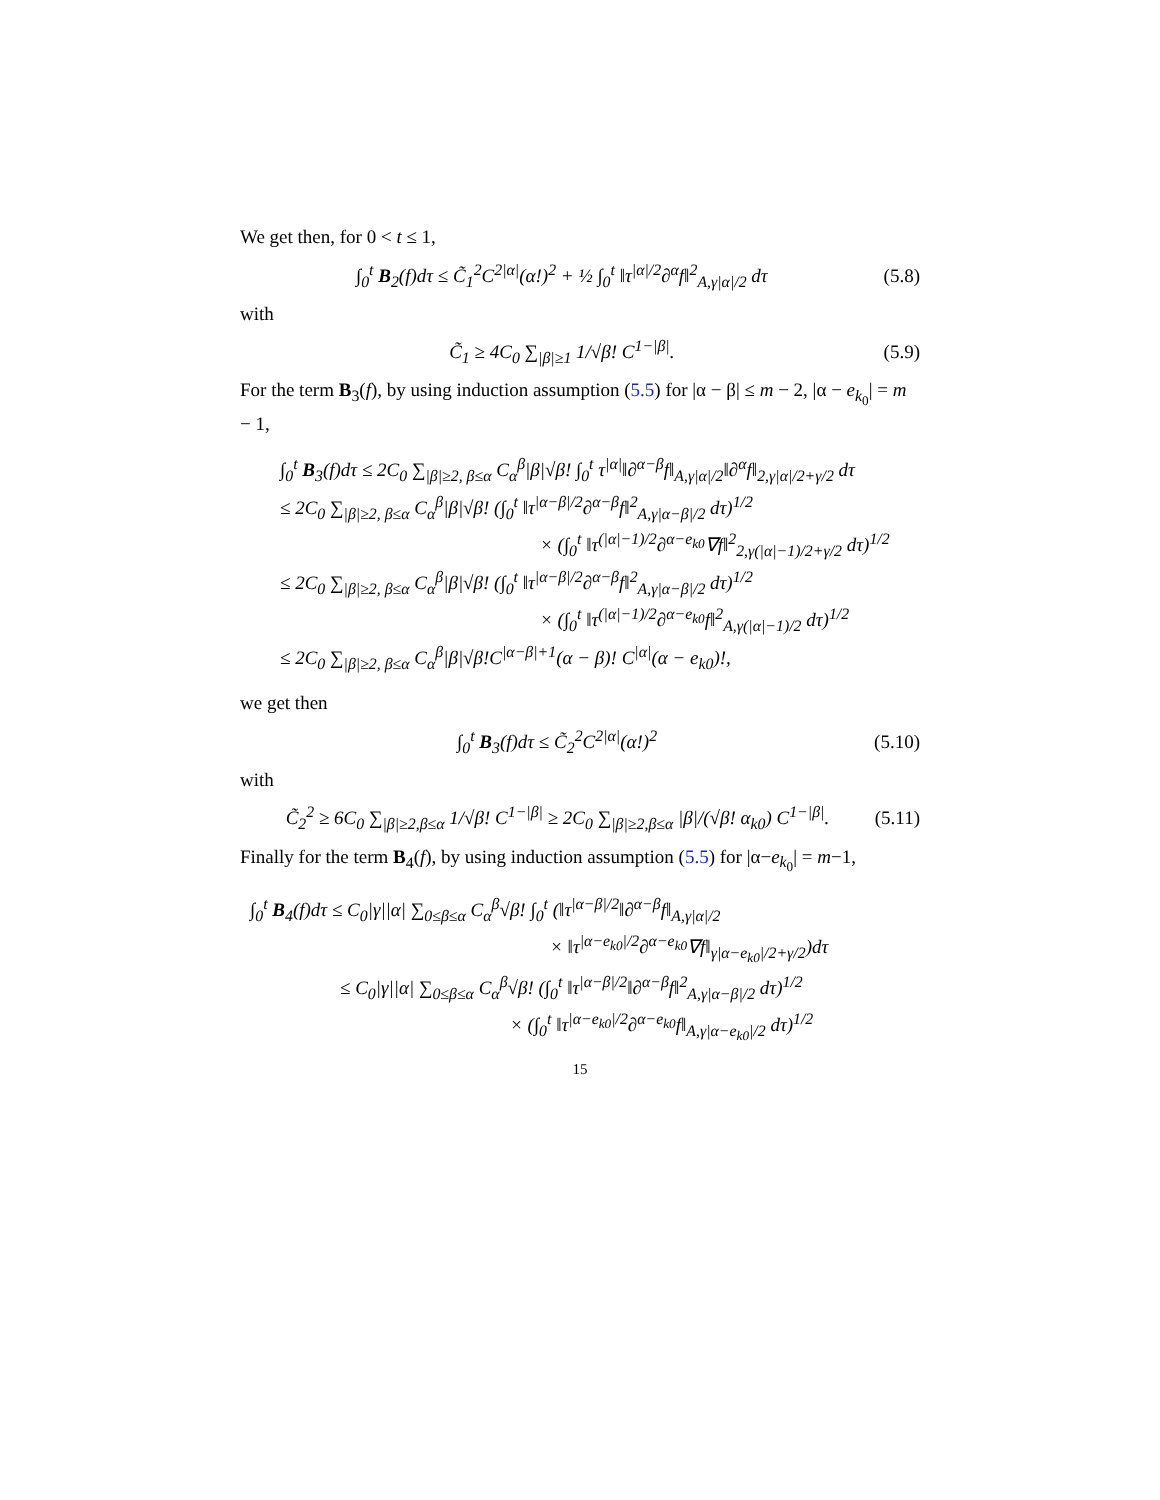We get then, for 0 < t ≤ 1,
∫<sub>0</sub><sup>t</sup> B<sub>2</sub>(f)dτ ≤ C̃<sub>1</sub><sup>2</sup>C<sup>2|α|</sup>(α!)<sup>2</sup> + ½ ∫<sub>0</sub><sup>t</sup> ‖τ<sup>|α|/2</sup>∂<sup>α</sup>f‖<sup>2</sup><sub>A,γ|α|/2</sub> dτ (5.8)
with
C̃<sub>1</sub> ≥ 4C<sub>0</sub> ∑<sub>|β|≥1</sub> 1/√β! C<sup>1−|β|</sup>. (5.9)
For the term B<sub>3</sub>(f), by using induction assumption (5.5) for |α − β| ≤ m − 2, |α − e<sub>k<sub>0</sub></sub>| = m − 1,
∫<sub>0</sub><sup>t</sup> B<sub>3</sub>(f)dτ ≤ 2C<sub>0</sub> ∑<sub>|β|≥2, β≤α</sub> C<sub>α</sub><sup>β</sup>|β|√β! ∫<sub>0</sub><sup>t</sup> τ<sup>|α|</sup>‖∂<sup>α−β</sup>f‖<sub>A,γ|α|/2</sub>‖∂<sup>α</sup>f‖<sub>2,γ|α|/2+γ/2</sub> dτ
≤ 2C<sub>0</sub> ∑<sub>|β|≥2, β≤α</sub> C<sub>α</sub><sup>β</sup>|β|√β! (∫<sub>0</sub><sup>t</sup> ‖τ<sup>|α−β|/2</sup>∂<sup>α−β</sup>f‖<sup>2</sup><sub>A,γ|α−β|/2</sub> dτ)<sup>1/2</sup>
× (∫<sub>0</sub><sup>t</sup> ‖τ<sup>(|α|−1)/2</sup>∂<sup>α−e<sub>k0</sub></sup>∇f‖<sup>2</sup><sub>2,γ(|α|−1)/2+γ/2</sub> dτ)<sup>1/2</sup>
≤ 2C<sub>0</sub> ∑<sub>|β|≥2, β≤α</sub> C<sub>α</sub><sup>β</sup>|β|√β! (∫<sub>0</sub><sup>t</sup> ‖τ<sup>|α−β|/2</sup>∂<sup>α−β</sup>f‖<sup>2</sup><sub>A,γ|α−β|/2</sub> dτ)<sup>1/2</sup>
× (∫<sub>0</sub><sup>t</sup> ‖τ<sup>(|α|−1)/2</sup>∂<sup>α−e<sub>k0</sub></sup>f‖<sup>2</sup><sub>A,γ(|α|−1)/2</sub> dτ)<sup>1/2</sup>
≤ 2C<sub>0</sub> ∑<sub>|β|≥2, β≤α</sub> C<sub>α</sub><sup>β</sup>|β|√β!C<sup>|α−β|+1</sup>(α − β)! C<sup>|α|</sup>(α − e<sub>k0</sub>)!,
we get then
∫<sub>0</sub><sup>t</sup> B<sub>3</sub>(f)dτ ≤ C̃<sub>2</sub><sup>2</sup>C<sup>2|α|</sup>(α!)<sup>2</sup> (5.10)
with
C̃<sub>2</sub><sup>2</sup> ≥ 6C<sub>0</sub> ∑<sub>|β|≥2,β≤α</sub> 1/√β! C<sup>1−|β|</sup> ≥ 2C<sub>0</sub> ∑<sub>|β|≥2,β≤α</sub> |β|/(√β! α<sub>k0</sub>) C<sup>1−|β|</sup>. (5.11)
Finally for the term B<sub>4</sub>(f), by using induction assumption (5.5) for |α−e<sub>k<sub>0</sub></sub>| = m−1,
∫<sub>0</sub><sup>t</sup> B<sub>4</sub>(f)dτ ≤ C<sub>0</sub>|γ||α| ∑<sub>0≤β≤α</sub> C<sub>α</sub><sup>β</sup>√β! ∫<sub>0</sub><sup>t</sup> (‖τ<sup>|α−β|/2</sup>‖∂<sup>α−β</sup>f‖<sub>A,γ|α|/2</sub>
× ‖τ<sup>|α−e<sub>k0</sub>|/2</sup>∂<sup>α−e<sub>k0</sub></sup>∇f‖<sub>γ|α−e<sub>k0</sub>|/2+γ/2</sub>)dτ
≤ C<sub>0</sub>|γ||α| ∑<sub>0≤β≤α</sub> C<sub>α</sub><sup>β</sup>√β! (∫<sub>0</sub><sup>t</sup> ‖τ<sup>|α−β|/2</sup>‖∂<sup>α−β</sup>f‖<sup>2</sup><sub>A,γ|α−β|/2</sub> dτ)<sup>1/2</sup>
× (∫<sub>0</sub><sup>t</sup> ‖τ<sup>|α−e<sub>k0</sub>|/2</sup>∂<sup>α−e<sub>k0</sub></sup>f‖<sub>A,γ|α−e<sub>k0</sub>|/2</sub> dτ)<sup>1/2</sup>
15